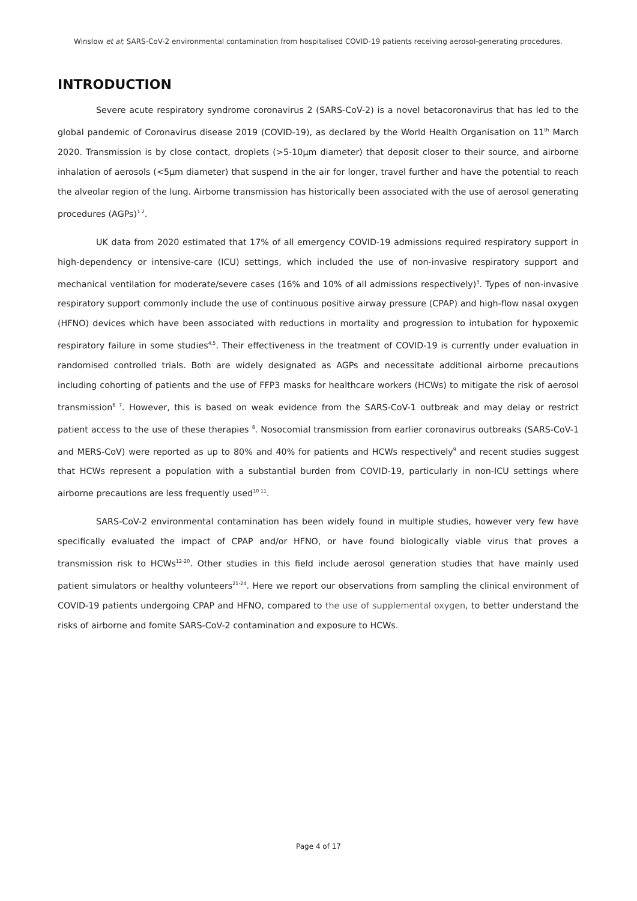Winslow et al; SARS-CoV-2 environmental contamination from hospitalised COVID-19 patients receiving aerosol-generating procedures.
INTRODUCTION
Severe acute respiratory syndrome coronavirus 2 (SARS-CoV-2) is a novel betacoronavirus that has led to the global pandemic of Coronavirus disease 2019 (COVID-19), as declared by the World Health Organisation on 11<sup>th</sup> March 2020. Transmission is by close contact, droplets (>5-10μm diameter) that deposit closer to their source, and airborne inhalation of aerosols (<5μm diameter) that suspend in the air for longer, travel further and have the potential to reach the alveolar region of the lung. Airborne transmission has historically been associated with the use of aerosol generating procedures (AGPs)<sup>1 2</sup>.
UK data from 2020 estimated that 17% of all emergency COVID-19 admissions required respiratory support in high-dependency or intensive-care (ICU) settings, which included the use of non-invasive respiratory support and mechanical ventilation for moderate/severe cases (16% and 10% of all admissions respectively)<sup>3</sup>. Types of non-invasive respiratory support commonly include the use of continuous positive airway pressure (CPAP) and high-flow nasal oxygen (HFNO) devices which have been associated with reductions in mortality and progression to intubation for hypoxemic respiratory failure in some studies<sup>4,5</sup>. Their effectiveness in the treatment of COVID-19 is currently under evaluation in randomised controlled trials. Both are widely designated as AGPs and necessitate additional airborne precautions including cohorting of patients and the use of FFP3 masks for healthcare workers (HCWs) to mitigate the risk of aerosol transmission<sup>6 7</sup>. However, this is based on weak evidence from the SARS-CoV-1 outbreak and may delay or restrict patient access to the use of these therapies <sup>8</sup>. Nosocomial transmission from earlier coronavirus outbreaks (SARS-CoV-1 and MERS-CoV) were reported as up to 80% and 40% for patients and HCWs respectively<sup>9</sup> and recent studies suggest that HCWs represent a population with a substantial burden from COVID-19, particularly in non-ICU settings where airborne precautions are less frequently used<sup>10 11</sup>.
SARS-CoV-2 environmental contamination has been widely found in multiple studies, however very few have specifically evaluated the impact of CPAP and/or HFNO, or have found biologically viable virus that proves a transmission risk to HCWs<sup>12-20</sup>. Other studies in this field include aerosol generation studies that have mainly used patient simulators or healthy volunteers<sup>21-24</sup>. Here we report our observations from sampling the clinical environment of COVID-19 patients undergoing CPAP and HFNO, compared to the use of supplemental oxygen, to better understand the risks of airborne and fomite SARS-CoV-2 contamination and exposure to HCWs.
Page 4 of 17